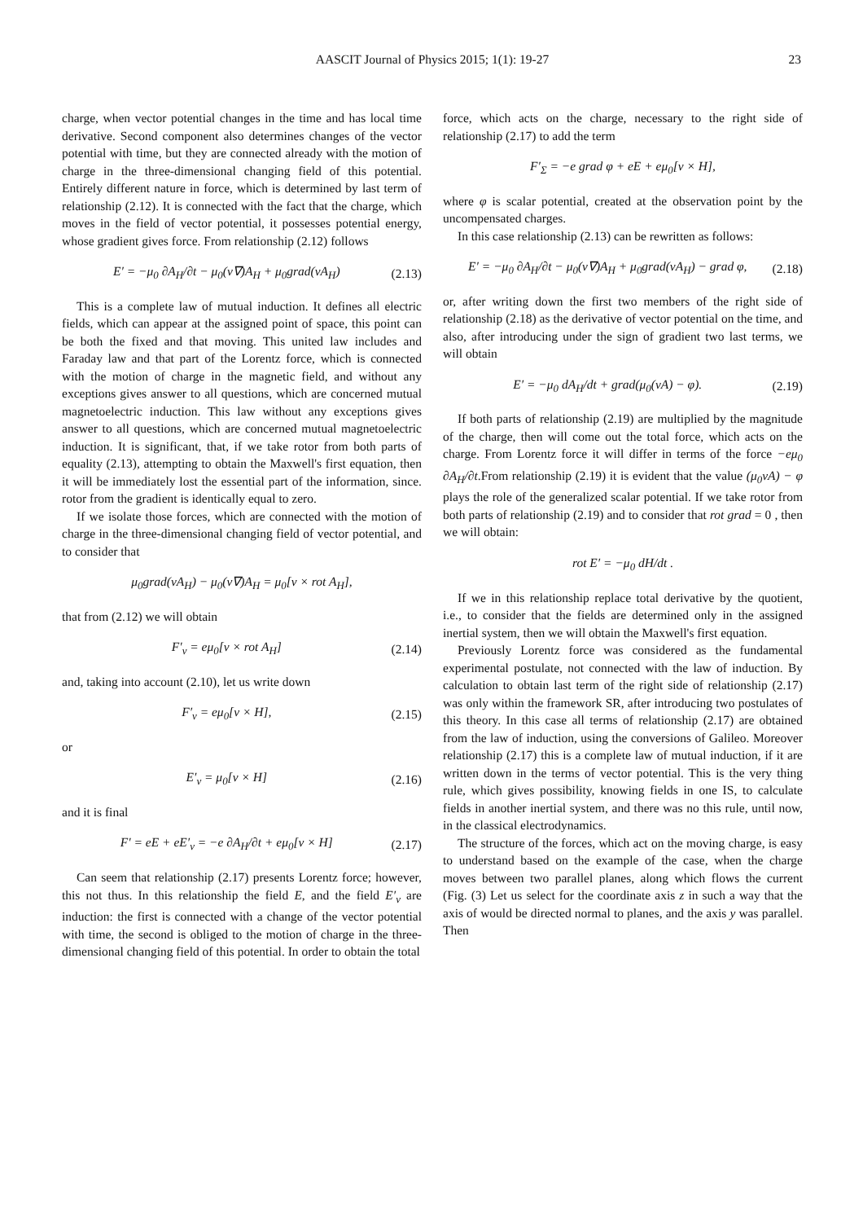AASCIT Journal of Physics 2015; 1(1): 19-27 23
charge, when vector potential changes in the time and has local time derivative. Second component also determines changes of the vector potential with time, but they are connected already with the motion of charge in the three-dimensional changing field of this potential. Entirely different nature in force, which is determined by last term of relationship (2.12). It is connected with the fact that the charge, which moves in the field of vector potential, it possesses potential energy, whose gradient gives force. From relationship (2.12) follows
E′ = −μ<sub>0</sub> ∂A<sub>H</sub>/∂t − μ<sub>0</sub>(v∇)A<sub>H</sub> + μ<sub>0</sub>grad(vA<sub>H</sub>) (2.13)
This is a complete law of mutual induction. It defines all electric fields, which can appear at the assigned point of space, this point can be both the fixed and that moving. This united law includes and Faraday law and that part of the Lorentz force, which is connected with the motion of charge in the magnetic field, and without any exceptions gives answer to all questions, which are concerned mutual magnetoelectric induction. This law without any exceptions gives answer to all questions, which are concerned mutual magnetoelectric induction. It is significant, that, if we take rotor from both parts of equality (2.13), attempting to obtain the Maxwell's first equation, then it will be immediately lost the essential part of the information, since. rotor from the gradient is identically equal to zero.
If we isolate those forces, which are connected with the motion of charge in the three-dimensional changing field of vector potential, and to consider that
μ<sub>0</sub>grad(vA<sub>H</sub>) − μ<sub>0</sub>(v∇)A<sub>H</sub> = μ<sub>0</sub>[v × rot A<sub>H</sub>],
that from (2.12) we will obtain
F′<sub>v</sub> = eμ<sub>0</sub>[v × rot A<sub>H</sub>] (2.14)
and, taking into account (2.10), let us write down
F′<sub>v</sub> = eμ<sub>0</sub>[v × H], (2.15)
or
E′<sub>v</sub> = μ<sub>0</sub>[v × H] (2.16)
and it is final
F′ = eE + eE′<sub>v</sub> = −e ∂A<sub>H</sub>/∂t + eμ<sub>0</sub>[v × H] (2.17)
Can seem that relationship (2.17) presents Lorentz force; however, this not thus. In this relationship the field E, and the field E′<sub>v</sub> are induction: the first is connected with a change of the vector potential with time, the second is obliged to the motion of charge in the three-dimensional changing field of this potential. In order to obtain the total
force, which acts on the charge, necessary to the right side of relationship (2.17) to add the term
F′<sub>Σ</sub> = −e grad φ + eE + eμ<sub>0</sub>[v × H],
where φ is scalar potential, created at the observation point by the uncompensated charges.
In this case relationship (2.13) can be rewritten as follows:
E′ = −μ<sub>0</sub> ∂A<sub>H</sub>/∂t − μ<sub>0</sub>(v∇)A<sub>H</sub> + μ<sub>0</sub>grad(vA<sub>H</sub>) − grad φ, (2.18)
or, after writing down the first two members of the right side of relationship (2.18) as the derivative of vector potential on the time, and also, after introducing under the sign of gradient two last terms, we will obtain
E′ = −μ<sub>0</sub> dA<sub>H</sub>/dt + grad(μ<sub>0</sub>(vA) − φ). (2.19)
If both parts of relationship (2.19) are multiplied by the magnitude of the charge, then will come out the total force, which acts on the charge. From Lorentz force it will differ in terms of the force −eμ<sub>0</sub> ∂A<sub>H</sub>/∂t.From relationship (2.19) it is evident that the value (μ<sub>0</sub>vA) − φ plays the role of the generalized scalar potential. If we take rotor from both parts of relationship (2.19) and to consider that rot grad = 0 , then we will obtain:
rot E′ = −μ<sub>0</sub> dH/dt .
If we in this relationship replace total derivative by the quotient, i.e., to consider that the fields are determined only in the assigned inertial system, then we will obtain the Maxwell's first equation.
Previously Lorentz force was considered as the fundamental experimental postulate, not connected with the law of induction. By calculation to obtain last term of the right side of relationship (2.17) was only within the framework SR, after introducing two postulates of this theory. In this case all terms of relationship (2.17) are obtained from the law of induction, using the conversions of Galileo. Moreover relationship (2.17) this is a complete law of mutual induction, if it are written down in the terms of vector potential. This is the very thing rule, which gives possibility, knowing fields in one IS, to calculate fields in another inertial system, and there was no this rule, until now, in the classical electrodynamics.
The structure of the forces, which act on the moving charge, is easy to understand based on the example of the case, when the charge moves between two parallel planes, along which flows the current (Fig. (3) Let us select for the coordinate axis z in such a way that the axis of would be directed normal to planes, and the axis y was parallel. Then